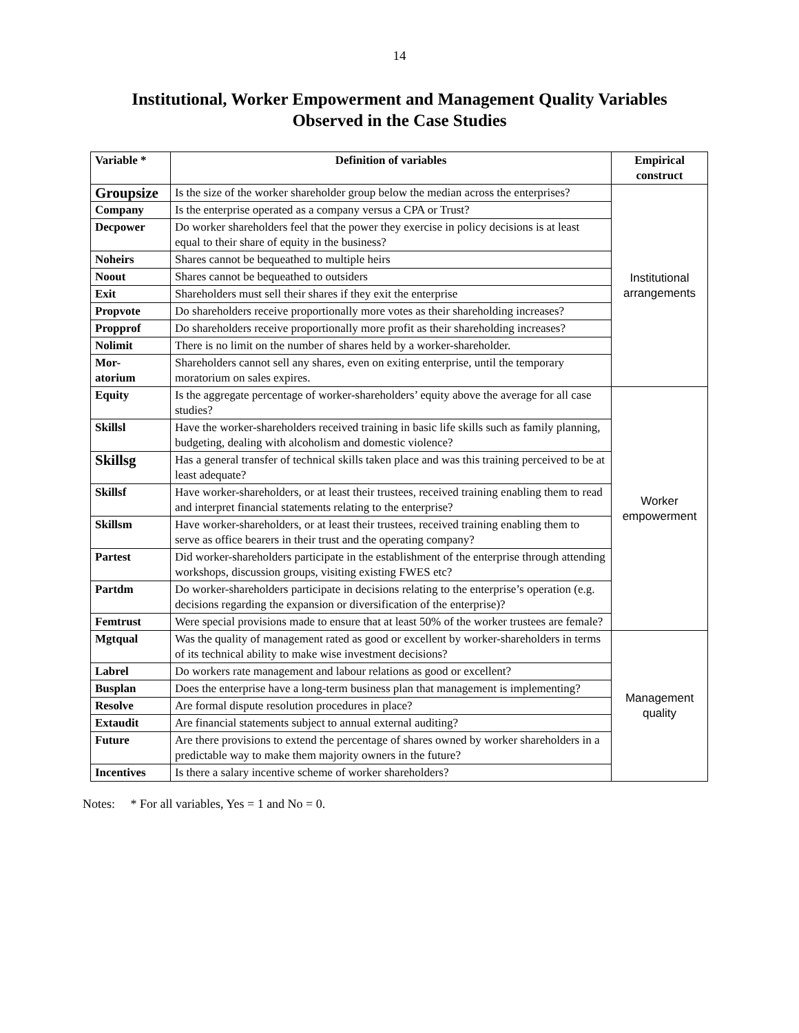14
Institutional, Worker Empowerment and Management Quality Variables
Observed in the Case Studies
| Variable * | Definition of variables | Empirical construct |
| --- | --- | --- |
| Groupsize | Is the size of the worker shareholder group below the median across the enterprises? | Institutional arrangements |
| Company | Is the enterprise operated as a company versus a CPA or Trust? | |
| Decpower | Do worker shareholders feel that the power they exercise in policy decisions is at least equal to their share of equity in the business? | |
| Noheirs | Shares cannot be bequeathed to multiple heirs | |
| Noout | Shares cannot be bequeathed to outsiders | |
| Exit | Shareholders must sell their shares if they exit the enterprise | |
| Propvote | Do shareholders receive proportionally more votes as their shareholding increases? | |
| Propprof | Do shareholders receive proportionally more profit as their shareholding increases? | |
| Nolimit | There is no limit on the number of shares held by a worker-shareholder. | |
| Mor- atorium | Shareholders cannot sell any shares, even on exiting enterprise, until the temporary moratorium on sales expires. | |
| Equity | Is the aggregate percentage of worker-shareholders’ equity above the average for all case studies? | Worker empowerment |
| Skillsl | Have the worker-shareholders received training in basic life skills such as family planning, budgeting, dealing with alcoholism and domestic violence? | |
| Skillsg | Has a general transfer of technical skills taken place and was this training perceived to be at least adequate? | |
| Skillsf | Have worker-shareholders, or at least their trustees, received training enabling them to read and interpret financial statements relating to the enterprise? | |
| Skillsm | Have worker-shareholders, or at least their trustees, received training enabling them to serve as office bearers in their trust and the operating company? | |
| Partest | Did worker-shareholders participate in the establishment of the enterprise through attending workshops, discussion groups, visiting existing FWES etc? | |
| Partdm | Do worker-shareholders participate in decisions relating to the enterprise’s operation (e.g. decisions regarding the expansion or diversification of the enterprise)? | |
| Femtrust | Were special provisions made to ensure that at least 50% of the worker trustees are female? | |
| Mgtqual | Was the quality of management rated as good or excellent by worker-shareholders in terms of its technical ability to make wise investment decisions? | Management quality |
| Labrel | Do workers rate management and labour relations as good or excellent? | |
| Busplan | Does the enterprise have a long-term business plan that management is implementing? | |
| Resolve | Are formal dispute resolution procedures in place? | |
| Extaudit | Are financial statements subject to annual external auditing? | |
| Future | Are there provisions to extend the percentage of shares owned by worker shareholders in a predictable way to make them majority owners in the future? | |
| Incentives | Is there a salary incentive scheme of worker shareholders? | |
Notes: * For all variables, Yes = 1 and No = 0.